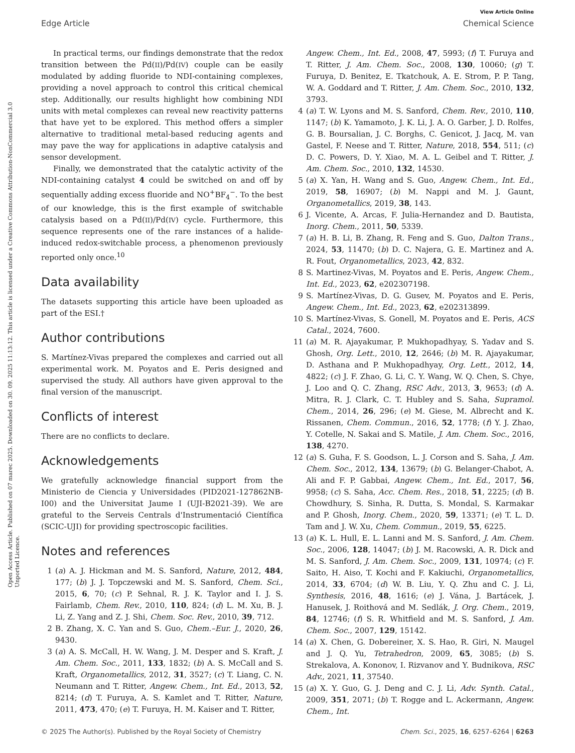View Article Online
Edge Article Chemical Science
Open Access Article. Published on 07 marec 2025. Downloaded on 30. 09. 2025 11:13:12. This article is licensed under a Creative Commons Attribution-NonCommercial 3.0 Unported Licence.
In practical terms, our findings demonstrate that the redox transition between the Pd(II)/Pd(IV) couple can be easily modulated by adding fluoride to NDI-containing complexes, providing a novel approach to control this critical chemical step. Additionally, our results highlight how combining NDI units with metal complexes can reveal new reactivity patterns that have yet to be explored. This method offers a simpler alternative to traditional metal-based reducing agents and may pave the way for applications in adaptive catalysis and sensor development.
Finally, we demonstrated that the catalytic activity of the NDI-containing catalyst 4 could be switched on and off by sequentially adding excess fluoride and NO<sup>+</sup>BF<sub>4</sub><sup>−</sup>. To the best of our knowledge, this is the first example of switchable catalysis based on a Pd(II)/Pd(IV) cycle. Furthermore, this sequence represents one of the rare instances of a halide-induced redox-switchable process, a phenomenon previously reported only once.<sup>10</sup>
Data availability
The datasets supporting this article have been uploaded as part of the ESI.†
Author contributions
S. Martínez-Vivas prepared the complexes and carried out all experimental work. M. Poyatos and E. Peris designed and supervised the study. All authors have given approval to the final version of the manuscript.
Conflicts of interest
There are no conflicts to declare.
Acknowledgements
We gratefully acknowledge financial support from the Ministerio de Ciencia y Universidades (PID2021-127862NB-I00) and the Universitat Jaume I (UJI-B2021-39). We are grateful to the Serveis Centrals d'Instrumentació Científica (SCIC-UJI) for providing spectroscopic facilities.
Notes and references
1 (a) A. J. Hickman and M. S. Sanford, Nature, 2012, 484, 177; (b) J. J. Topczewski and M. S. Sanford, Chem. Sci., 2015, 6, 70; (c) P. Sehnal, R. J. K. Taylor and I. J. S. Fairlamb, Chem. Rev., 2010, 110, 824; (d) L. M. Xu, B. J. Li, Z. Yang and Z. J. Shi, Chem. Soc. Rev., 2010, 39, 712.
2 B. Zhang, X. C. Yan and S. Guo, Chem.–Eur. J., 2020, 26, 9430.
3 (a) A. S. McCall, H. W. Wang, J. M. Desper and S. Kraft, J. Am. Chem. Soc., 2011, 133, 1832; (b) A. S. McCall and S. Kraft, Organometallics, 2012, 31, 3527; (c) T. Liang, C. N. Neumann and T. Ritter, Angew. Chem., Int. Ed., 2013, 52, 8214; (d) T. Furuya, A. S. Kamlet and T. Ritter, Nature, 2011, 473, 470; (e) T. Furuya, H. M. Kaiser and T. Ritter,
Angew. Chem., Int. Ed., 2008, 47, 5993; (f) T. Furuya and T. Ritter, J. Am. Chem. Soc., 2008, 130, 10060; (g) T. Furuya, D. Benitez, E. Tkatchouk, A. E. Strom, P. P. Tang, W. A. Goddard and T. Ritter, J. Am. Chem. Soc., 2010, 132, 3793.
4 (a) T. W. Lyons and M. S. Sanford, Chem. Rev., 2010, 110, 1147; (b) K. Yamamoto, J. K. Li, J. A. O. Garber, J. D. Rolfes, G. B. Boursalian, J. C. Borghs, C. Genicot, J. Jacq, M. van Gastel, F. Neese and T. Ritter, Nature, 2018, 554, 511; (c) D. C. Powers, D. Y. Xiao, M. A. L. Geibel and T. Ritter, J. Am. Chem. Soc., 2010, 132, 14530.
5 (a) X. Yan, H. Wang and S. Guo, Angew. Chem., Int. Ed., 2019, 58, 16907; (b) M. Nappi and M. J. Gaunt, Organometallics, 2019, 38, 143.
6 J. Vicente, A. Arcas, F. Julia-Hernandez and D. Bautista, Inorg. Chem., 2011, 50, 5339.
7 (a) H. B. Li, B. Zhang, R. Feng and S. Guo, Dalton Trans., 2024, 53, 11470; (b) D. C. Najera, G. E. Martinez and A. R. Fout, Organometallics, 2023, 42, 832.
8 S. Martinez-Vivas, M. Poyatos and E. Peris, Angew. Chem., Int. Ed., 2023, 62, e202307198.
9 S. Martínez-Vivas, D. G. Gusev, M. Poyatos and E. Peris, Angew. Chem., Int. Ed., 2023, 62, e202313899.
10 S. Martínez-Vivas, S. Gonell, M. Poyatos and E. Peris, ACS Catal., 2024, 7600.
11 (a) M. R. Ajayakumar, P. Mukhopadhyay, S. Yadav and S. Ghosh, Org. Lett., 2010, 12, 2646; (b) M. R. Ajayakumar, D. Asthana and P. Mukhopadhyay, Org. Lett., 2012, 14, 4822; (c) J. F. Zhao, G. Li, C. Y. Wang, W. Q. Chen, S. Chye, J. Loo and Q. C. Zhang, RSC Adv., 2013, 3, 9653; (d) A. Mitra, R. J. Clark, C. T. Hubley and S. Saha, Supramol. Chem., 2014, 26, 296; (e) M. Giese, M. Albrecht and K. Rissanen, Chem. Commun., 2016, 52, 1778; (f) Y. J. Zhao, Y. Cotelle, N. Sakai and S. Matile, J. Am. Chem. Soc., 2016, 138, 4270.
12 (a) S. Guha, F. S. Goodson, L. J. Corson and S. Saha, J. Am. Chem. Soc., 2012, 134, 13679; (b) G. Belanger-Chabot, A. Ali and F. P. Gabbai, Angew. Chem., Int. Ed., 2017, 56, 9958; (c) S. Saha, Acc. Chem. Res., 2018, 51, 2225; (d) B. Chowdhury, S. Sinha, R. Dutta, S. Mondal, S. Karmakar and P. Ghosh, Inorg. Chem., 2020, 59, 13371; (e) T. L. D. Tam and J. W. Xu, Chem. Commun., 2019, 55, 6225.
13 (a) K. L. Hull, E. L. Lanni and M. S. Sanford, J. Am. Chem. Soc., 2006, 128, 14047; (b) J. M. Racowski, A. R. Dick and M. S. Sanford, J. Am. Chem. Soc., 2009, 131, 10974; (c) F. Saito, H. Aiso, T. Kochi and F. Kakiuchi, Organometallics, 2014, 33, 6704; (d) W. B. Liu, Y. Q. Zhu and C. J. Li, Synthesis, 2016, 48, 1616; (e) J. Vána, J. Bartácek, J. Hanusek, J. Roithová and M. Sedlák, J. Org. Chem., 2019, 84, 12746; (f) S. R. Whitfield and M. S. Sanford, J. Am. Chem. Soc., 2007, 129, 15142.
14 (a) X. Chen, G. Dobereiner, X. S. Hao, R. Giri, N. Maugel and J. Q. Yu, Tetrahedron, 2009, 65, 3085; (b) S. Strekalova, A. Kononov, I. Rizvanov and Y. Budnikova, RSC Adv., 2021, 11, 37540.
15 (a) X. Y. Guo, G. J. Deng and C. J. Li, Adv. Synth. Catal., 2009, 351, 2071; (b) T. Rogge and L. Ackermann, Angew. Chem., Int.
© 2025 The Author(s). Published by the Royal Society of Chemistry Chem. Sci., 2025, 16, 6257–6264 | 6263